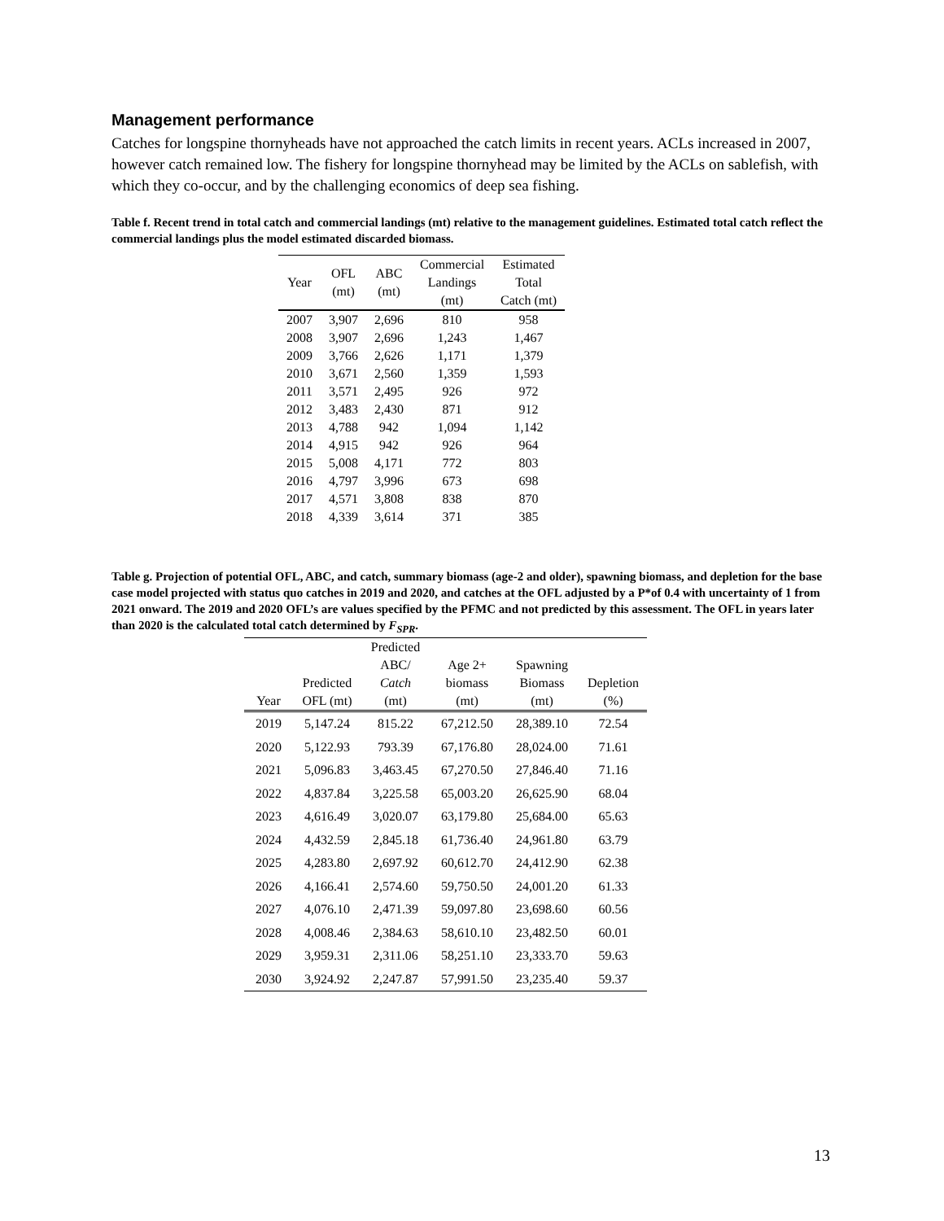Management performance
Catches for longspine thornyheads have not approached the catch limits in recent years. ACLs increased in 2007, however catch remained low. The fishery for longspine thornyhead may be limited by the ACLs on sablefish, with which they co-occur, and by the challenging economics of deep sea fishing.
Table f. Recent trend in total catch and commercial landings (mt) relative to the management guidelines. Estimated total catch reflect the commercial landings plus the model estimated discarded biomass.
| Year | OFL (mt) | ABC (mt) | Commercial Landings (mt) | Estimated Total Catch (mt) |
| --- | --- | --- | --- | --- |
| 2007 | 3,907 | 2,696 | 810 | 958 |
| 2008 | 3,907 | 2,696 | 1,243 | 1,467 |
| 2009 | 3,766 | 2,626 | 1,171 | 1,379 |
| 2010 | 3,671 | 2,560 | 1,359 | 1,593 |
| 2011 | 3,571 | 2,495 | 926 | 972 |
| 2012 | 3,483 | 2,430 | 871 | 912 |
| 2013 | 4,788 | 942 | 1,094 | 1,142 |
| 2014 | 4,915 | 942 | 926 | 964 |
| 2015 | 5,008 | 4,171 | 772 | 803 |
| 2016 | 4,797 | 3,996 | 673 | 698 |
| 2017 | 4,571 | 3,808 | 838 | 870 |
| 2018 | 4,339 | 3,614 | 371 | 385 |
Table g. Projection of potential OFL, ABC, and catch, summary biomass (age-2 and older), spawning biomass, and depletion for the base case model projected with status quo catches in 2019 and 2020, and catches at the OFL adjusted by a P*of 0.4 with uncertainty of 1 from 2021 onward. The 2019 and 2020 OFL’s are values specified by the PFMC and not predicted by this assessment. The OFL in years later than 2020 is the calculated total catch determined by F<sub>SPR</sub>.
| Year | Predicted OFL (mt) | Predicted ABC/ Catch (mt) | Age 2+ biomass (mt) | Spawning Biomass (mt) | Depletion (%) |
| --- | --- | --- | --- | --- | --- |
| 2019 | 5,147.24 | 815.22 | 67,212.50 | 28,389.10 | 72.54 |
| 2020 | 5,122.93 | 793.39 | 67,176.80 | 28,024.00 | 71.61 |
| 2021 | 5,096.83 | 3,463.45 | 67,270.50 | 27,846.40 | 71.16 |
| 2022 | 4,837.84 | 3,225.58 | 65,003.20 | 26,625.90 | 68.04 |
| 2023 | 4,616.49 | 3,020.07 | 63,179.80 | 25,684.00 | 65.63 |
| 2024 | 4,432.59 | 2,845.18 | 61,736.40 | 24,961.80 | 63.79 |
| 2025 | 4,283.80 | 2,697.92 | 60,612.70 | 24,412.90 | 62.38 |
| 2026 | 4,166.41 | 2,574.60 | 59,750.50 | 24,001.20 | 61.33 |
| 2027 | 4,076.10 | 2,471.39 | 59,097.80 | 23,698.60 | 60.56 |
| 2028 | 4,008.46 | 2,384.63 | 58,610.10 | 23,482.50 | 60.01 |
| 2029 | 3,959.31 | 2,311.06 | 58,251.10 | 23,333.70 | 59.63 |
| 2030 | 3,924.92 | 2,247.87 | 57,991.50 | 23,235.40 | 59.37 |
13